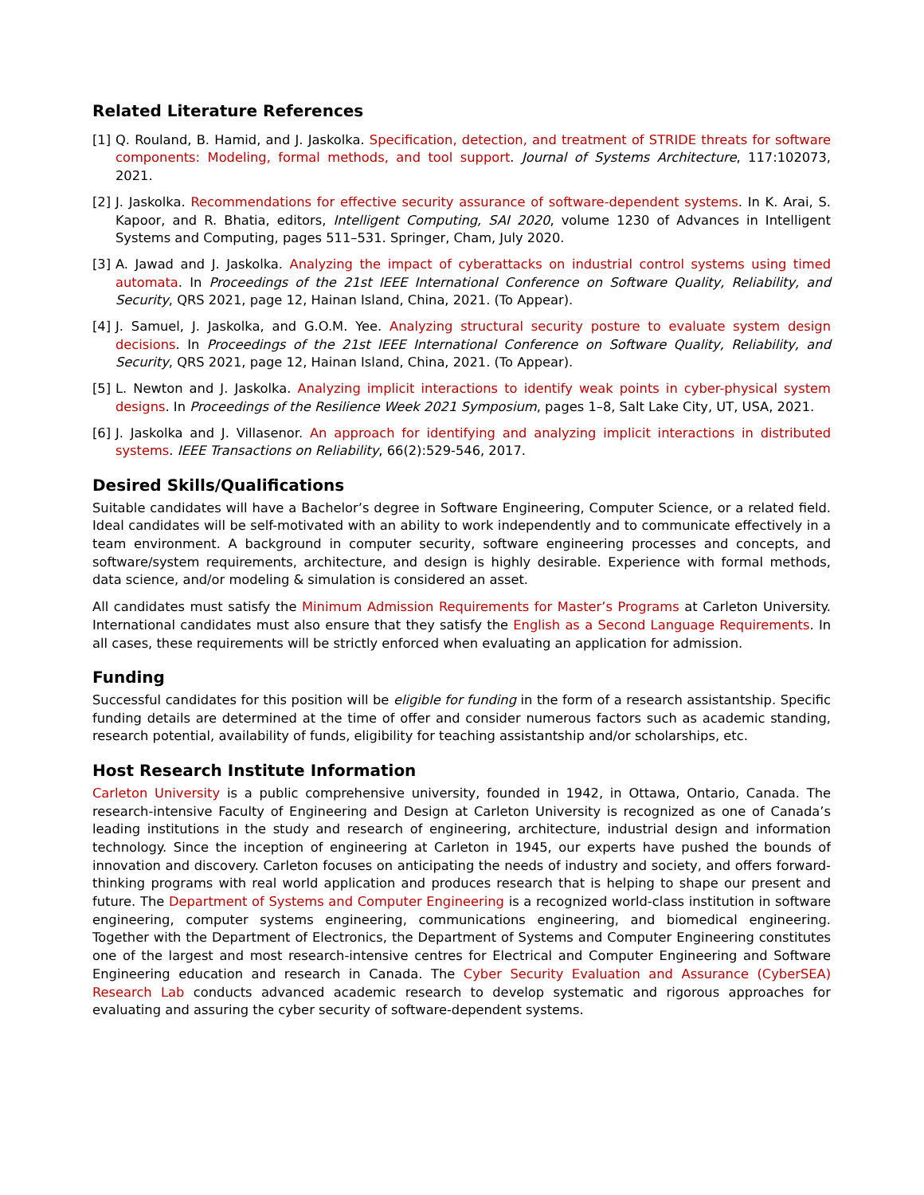Related Literature References
[1] Q. Rouland, B. Hamid, and J. Jaskolka. Specification, detection, and treatment of STRIDE threats for software components: Modeling, formal methods, and tool support. Journal of Systems Architecture, 117:102073, 2021.
[2] J. Jaskolka. Recommendations for effective security assurance of software-dependent systems. In K. Arai, S. Kapoor, and R. Bhatia, editors, Intelligent Computing, SAI 2020, volume 1230 of Advances in Intelligent Systems and Computing, pages 511–531. Springer, Cham, July 2020.
[3] A. Jawad and J. Jaskolka. Analyzing the impact of cyberattacks on industrial control systems using timed automata. In Proceedings of the 21st IEEE International Conference on Software Quality, Reliability, and Security, QRS 2021, page 12, Hainan Island, China, 2021. (To Appear).
[4] J. Samuel, J. Jaskolka, and G.O.M. Yee. Analyzing structural security posture to evaluate system design decisions. In Proceedings of the 21st IEEE International Conference on Software Quality, Reliability, and Security, QRS 2021, page 12, Hainan Island, China, 2021. (To Appear).
[5] L. Newton and J. Jaskolka. Analyzing implicit interactions to identify weak points in cyber-physical system designs. In Proceedings of the Resilience Week 2021 Symposium, pages 1–8, Salt Lake City, UT, USA, 2021.
[6] J. Jaskolka and J. Villasenor. An approach for identifying and analyzing implicit interactions in distributed systems. IEEE Transactions on Reliability, 66(2):529-546, 2017.
Desired Skills/Qualifications
Suitable candidates will have a Bachelor’s degree in Software Engineering, Computer Science, or a related field. Ideal candidates will be self-motivated with an ability to work independently and to communicate effectively in a team environment. A background in computer security, software engineering processes and concepts, and software/system requirements, architecture, and design is highly desirable. Experience with formal methods, data science, and/or modeling & simulation is considered an asset.
All candidates must satisfy the Minimum Admission Requirements for Master’s Programs at Carleton University. International candidates must also ensure that they satisfy the English as a Second Language Requirements. In all cases, these requirements will be strictly enforced when evaluating an application for admission.
Funding
Successful candidates for this position will be eligible for funding in the form of a research assistantship. Specific funding details are determined at the time of offer and consider numerous factors such as academic standing, research potential, availability of funds, eligibility for teaching assistantship and/or scholarships, etc.
Host Research Institute Information
Carleton University is a public comprehensive university, founded in 1942, in Ottawa, Ontario, Canada. The research-intensive Faculty of Engineering and Design at Carleton University is recognized as one of Canada’s leading institutions in the study and research of engineering, architecture, industrial design and information technology. Since the inception of engineering at Carleton in 1945, our experts have pushed the bounds of innovation and discovery. Carleton focuses on anticipating the needs of industry and society, and offers forward-thinking programs with real world application and produces research that is helping to shape our present and future. The Department of Systems and Computer Engineering is a recognized world-class institution in software engineering, computer systems engineering, communications engineering, and biomedical engineering. Together with the Department of Electronics, the Department of Systems and Computer Engineering constitutes one of the largest and most research-intensive centres for Electrical and Computer Engineering and Software Engineering education and research in Canada. The Cyber Security Evaluation and Assurance (CyberSEA) Research Lab conducts advanced academic research to develop systematic and rigorous approaches for evaluating and assuring the cyber security of software-dependent systems.